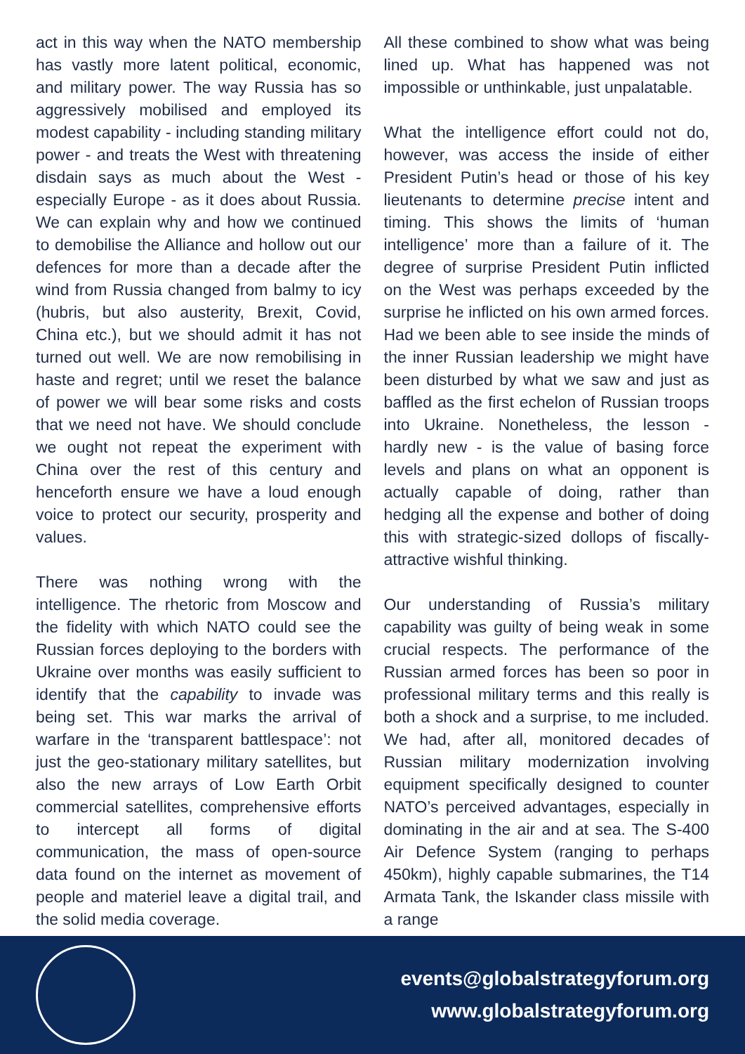act in this way when the NATO membership has vastly more latent political, economic, and military power. The way Russia has so aggressively mobilised and employed its modest capability - including standing military power - and treats the West with threatening disdain says as much about the West - especially Europe - as it does about Russia. We can explain why and how we continued to demobilise the Alliance and hollow out our defences for more than a decade after the wind from Russia changed from balmy to icy (hubris, but also austerity, Brexit, Covid, China etc.), but we should admit it has not turned out well. We are now remobilising in haste and regret; until we reset the balance of power we will bear some risks and costs that we need not have. We should conclude we ought not repeat the experiment with China over the rest of this century and henceforth ensure we have a loud enough voice to protect our security, prosperity and values.
There was nothing wrong with the intelligence. The rhetoric from Moscow and the fidelity with which NATO could see the Russian forces deploying to the borders with Ukraine over months was easily sufficient to identify that the capability to invade was being set. This war marks the arrival of warfare in the ‘transparent battlespace’: not just the geo-stationary military satellites, but also the new arrays of Low Earth Orbit commercial satellites, comprehensive efforts to intercept all forms of digital communication, the mass of open-source data found on the internet as movement of people and materiel leave a digital trail, and the solid media coverage.
All these combined to show what was being lined up. What has happened was not impossible or unthinkable, just unpalatable.
What the intelligence effort could not do, however, was access the inside of either President Putin’s head or those of his key lieutenants to determine precise intent and timing. This shows the limits of ‘human intelligence’ more than a failure of it. The degree of surprise President Putin inflicted on the West was perhaps exceeded by the surprise he inflicted on his own armed forces. Had we been able to see inside the minds of the inner Russian leadership we might have been disturbed by what we saw and just as baffled as the first echelon of Russian troops into Ukraine. Nonetheless, the lesson - hardly new - is the value of basing force levels and plans on what an opponent is actually capable of doing, rather than hedging all the expense and bother of doing this with strategic-sized dollops of fiscally-attractive wishful thinking.
Our understanding of Russia’s military capability was guilty of being weak in some crucial respects. The performance of the Russian armed forces has been so poor in professional military terms and this really is both a shock and a surprise, to me included. We had, after all, monitored decades of Russian military modernization involving equipment specifically designed to counter NATO’s perceived advantages, especially in dominating in the air and at sea. The S-400 Air Defence System (ranging to perhaps 450km), highly capable submarines, the T14 Armata Tank, the Iskander class missile with a range
events@globalstrategyforum.org
www.globalstrategyforum.org